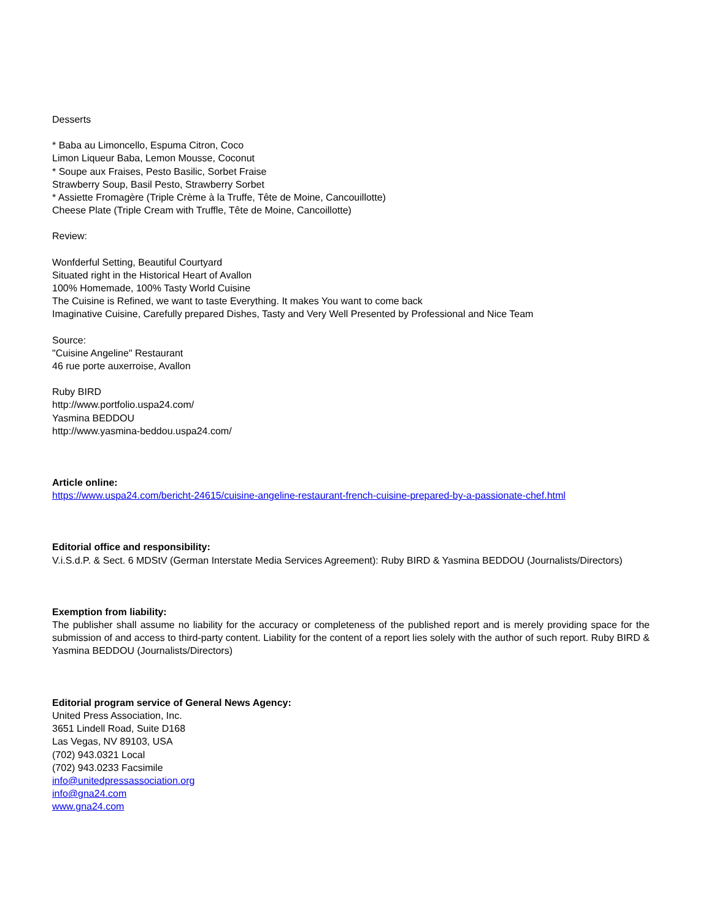Desserts
* Baba au Limoncello, Espuma Citron, Coco
Limon Liqueur Baba, Lemon Mousse, Coconut
* Soupe aux Fraises, Pesto Basilic, Sorbet Fraise
Strawberry Soup, Basil Pesto, Strawberry Sorbet
* Assiette Fromagère (Triple Crème à la Truffe, Tête de Moine, Cancouillotte)
Cheese Plate (Triple Cream with Truffle, Tête de Moine, Cancoillotte)
Review:
Wonfderful Setting, Beautiful Courtyard
Situated right in the Historical Heart of Avallon
100% Homemade, 100% Tasty World Cuisine
The Cuisine is Refined, we want to taste Everything. It makes You want to come back
Imaginative Cuisine, Carefully prepared Dishes, Tasty and Very Well Presented by Professional and Nice Team
Source:
"Cuisine Angeline" Restaurant
46 rue porte auxerroise, Avallon
Ruby BIRD
http://www.portfolio.uspa24.com/
Yasmina BEDDOU
http://www.yasmina-beddou.uspa24.com/
Article online:
https://www.uspa24.com/bericht-24615/cuisine-angeline-restaurant-french-cuisine-prepared-by-a-passionate-chef.html
Editorial office and responsibility:
V.i.S.d.P. & Sect. 6 MDStV (German Interstate Media Services Agreement): Ruby BIRD & Yasmina BEDDOU (Journalists/Directors)
Exemption from liability:
The publisher shall assume no liability for the accuracy or completeness of the published report and is merely providing space for the submission of and access to third-party content. Liability for the content of a report lies solely with the author of such report. Ruby BIRD & Yasmina BEDDOU (Journalists/Directors)
Editorial program service of General News Agency:
United Press Association, Inc.
3651 Lindell Road, Suite D168
Las Vegas, NV 89103, USA
(702) 943.0321 Local
(702) 943.0233 Facsimile
info@unitedpressassociation.org
info@gna24.com
www.gna24.com